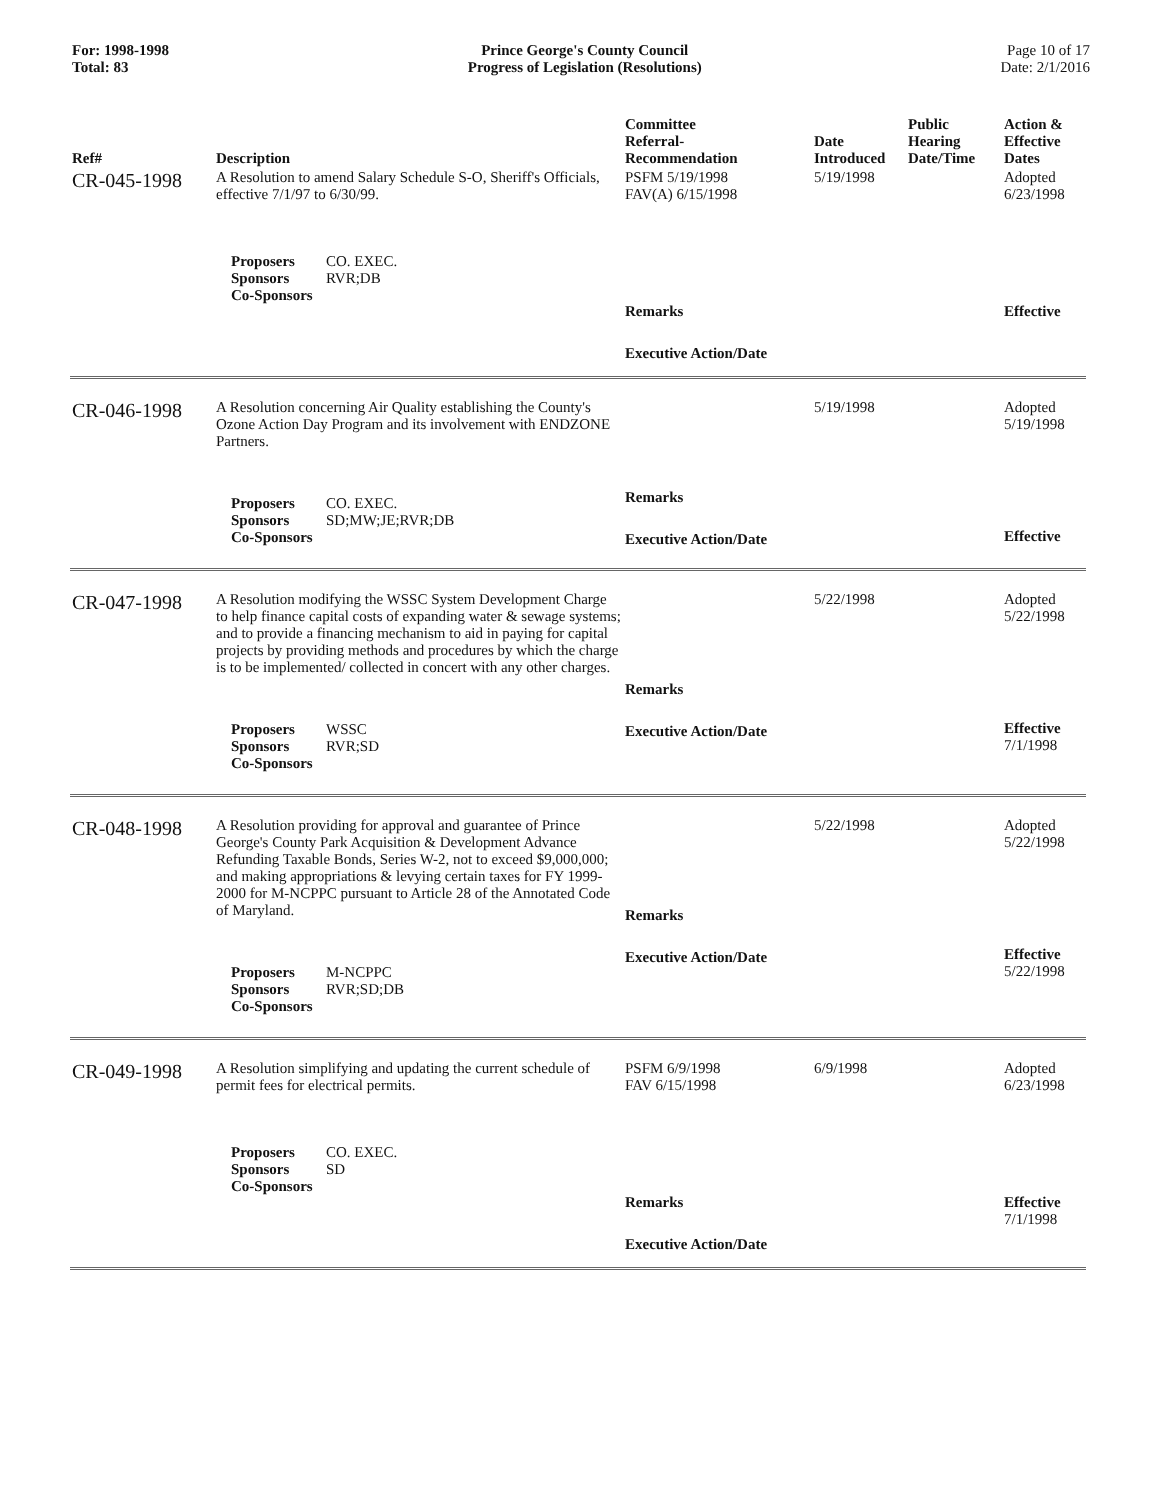For: 1998-1998
Total: 83
Prince George's County Council
Progress of Legislation (Resolutions)
Page 10 of 17
Date: 2/1/2016
| Ref# | Description | Committee Referral- Recommendation | Date Introduced | Public Hearing Date/Time | Action & Effective Dates |
| --- | --- | --- | --- | --- | --- |
| CR-045-1998 | A Resolution to amend Salary Schedule S-O, Sheriff's Officials, effective 7/1/97 to 6/30/99. Proposers CO. EXEC. Sponsors RVR;DB Co-Sponsors | PSFM 5/19/1998 FAV(A) 6/15/1998 Remarks Executive Action/Date | 5/19/1998 | | Adopted 6/23/1998 Effective |
| CR-046-1998 | A Resolution concerning Air Quality establishing the County's Ozone Action Day Program and its involvement with ENDZONE Partners. Proposers CO. EXEC. Sponsors SD;MW;JE;RVR;DB Co-Sponsors | Remarks Executive Action/Date | 5/19/1998 | | Adopted 5/19/1998 Effective |
| CR-047-1998 | A Resolution modifying the WSSC System Development Charge to help finance capital costs of expanding water & sewage systems; and to provide a financing mechanism to aid in paying for capital projects by providing methods and procedures by which the charge is to be implemented/ collected in concert with any other charges. Proposers WSSC Sponsors RVR;SD Co-Sponsors | Remarks Executive Action/Date | 5/22/1998 | | Adopted 5/22/1998 Effective 7/1/1998 |
| CR-048-1998 | A Resolution providing for approval and guarantee of Prince George's County Park Acquisition & Development Advance Refunding Taxable Bonds, Series W-2, not to exceed $9,000,000; and making appropriations & levying certain taxes for FY 1999-2000 for M-NCPPC pursuant to Article 28 of the Annotated Code of Maryland. Proposers M-NCPPC Sponsors RVR;SD;DB Co-Sponsors | Remarks Executive Action/Date | 5/22/1998 | | Adopted 5/22/1998 Effective 5/22/1998 |
| CR-049-1998 | A Resolution simplifying and updating the current schedule of permit fees for electrical permits. Proposers CO. EXEC. Sponsors SD Co-Sponsors | PSFM 6/9/1998 FAV 6/15/1998 Remarks Executive Action/Date | 6/9/1998 | | Adopted 6/23/1998 Effective 7/1/1998 |